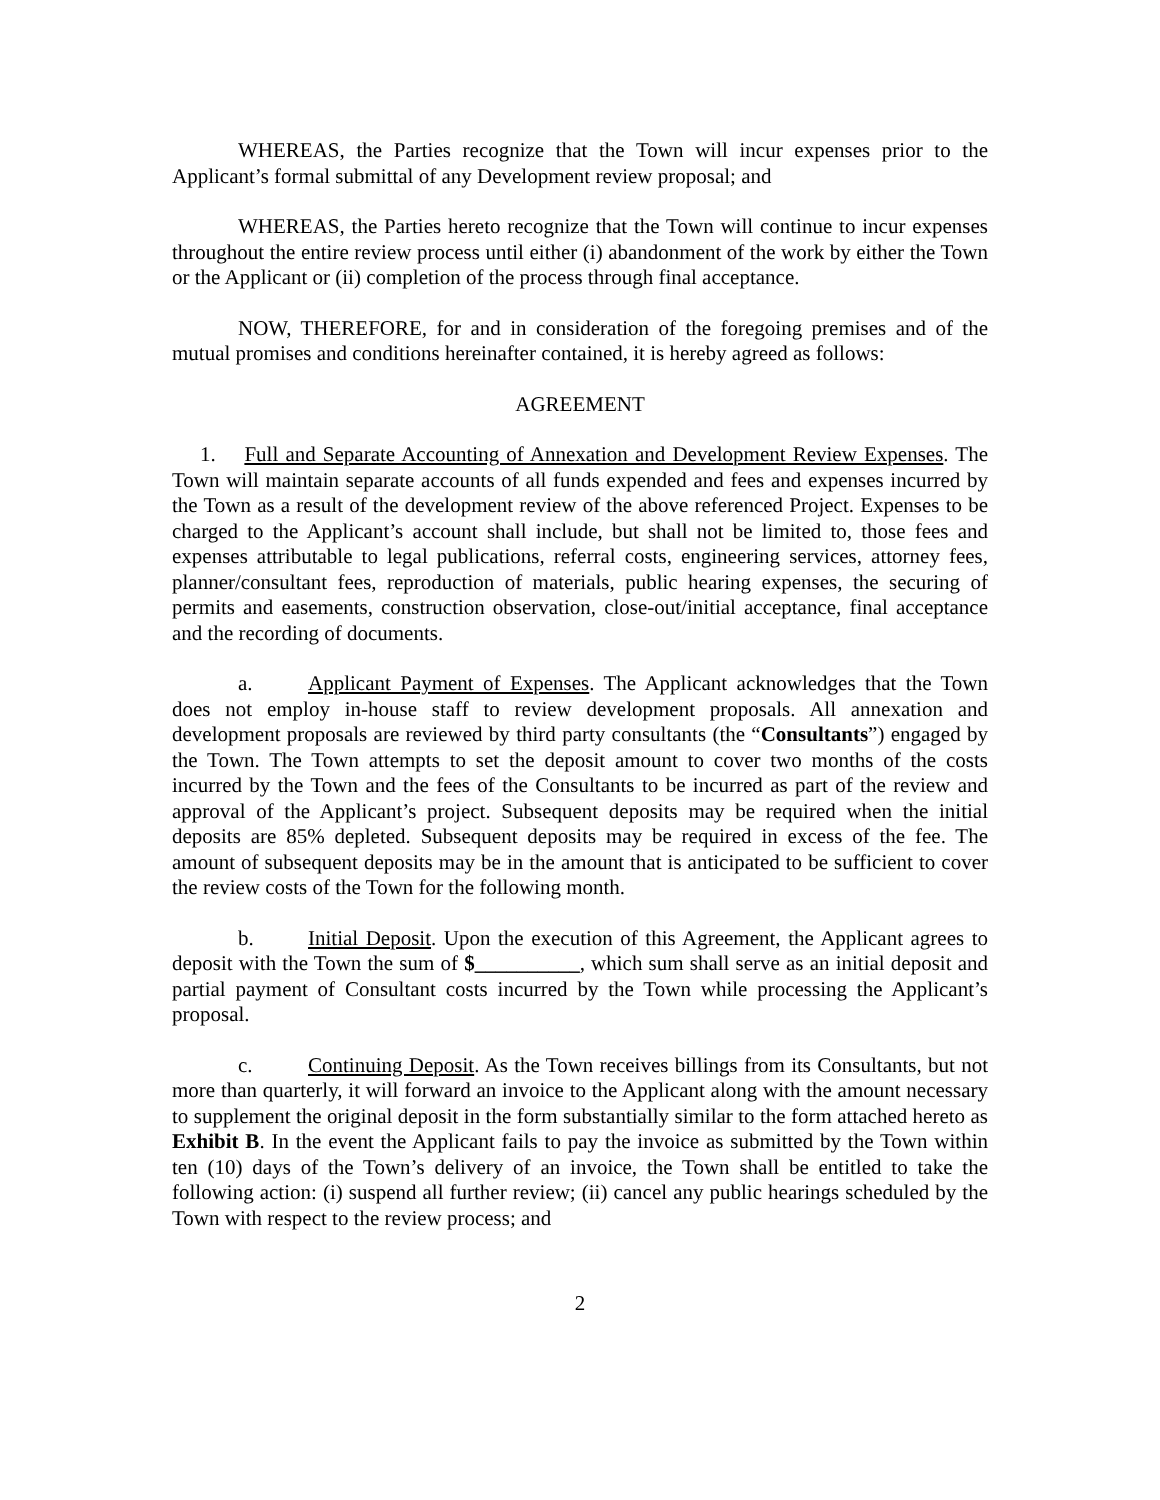WHEREAS, the Parties recognize that the Town will incur expenses prior to the Applicant’s formal submittal of any Development review proposal; and
WHEREAS, the Parties hereto recognize that the Town will continue to incur expenses throughout the entire review process until either (i) abandonment of the work by either the Town or the Applicant or (ii) completion of the process through final acceptance.
NOW, THEREFORE, for and in consideration of the foregoing premises and of the mutual promises and conditions hereinafter contained, it is hereby agreed as follows:
AGREEMENT
1. Full and Separate Accounting of Annexation and Development Review Expenses. The Town will maintain separate accounts of all funds expended and fees and expenses incurred by the Town as a result of the development review of the above referenced Project. Expenses to be charged to the Applicant’s account shall include, but shall not be limited to, those fees and expenses attributable to legal publications, referral costs, engineering services, attorney fees, planner/consultant fees, reproduction of materials, public hearing expenses, the securing of permits and easements, construction observation, close-out/initial acceptance, final acceptance and the recording of documents.
a. Applicant Payment of Expenses. The Applicant acknowledges that the Town does not employ in-house staff to review development proposals. All annexation and development proposals are reviewed by third party consultants (the “Consultants”) engaged by the Town. The Town attempts to set the deposit amount to cover two months of the costs incurred by the Town and the fees of the Consultants to be incurred as part of the review and approval of the Applicant’s project. Subsequent deposits may be required when the initial deposits are 85% depleted. Subsequent deposits may be required in excess of the fee. The amount of subsequent deposits may be in the amount that is anticipated to be sufficient to cover the review costs of the Town for the following month.
b. Initial Deposit. Upon the execution of this Agreement, the Applicant agrees to deposit with the Town the sum of $__________, which sum shall serve as an initial deposit and partial payment of Consultant costs incurred by the Town while processing the Applicant’s proposal.
c. Continuing Deposit. As the Town receives billings from its Consultants, but not more than quarterly, it will forward an invoice to the Applicant along with the amount necessary to supplement the original deposit in the form substantially similar to the form attached hereto as Exhibit B. In the event the Applicant fails to pay the invoice as submitted by the Town within ten (10) days of the Town’s delivery of an invoice, the Town shall be entitled to take the following action: (i) suspend all further review; (ii) cancel any public hearings scheduled by the Town with respect to the review process; and
2